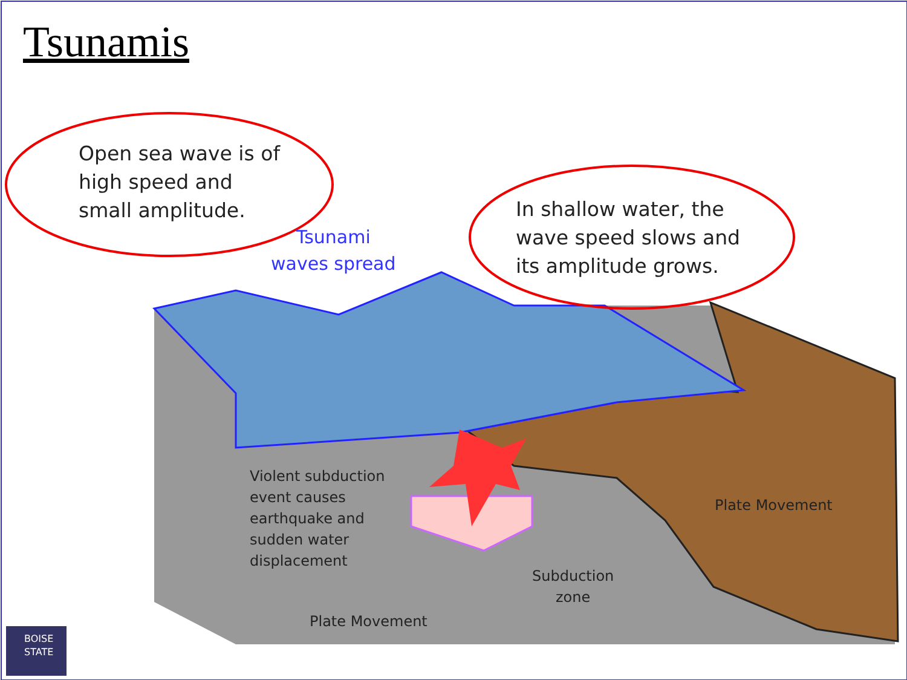Tsunamis
Open sea wave is of
high speed and
small amplitude.
In shallow water, the
wave speed slows and
its amplitude grows.
Tsunami
waves spread
Violent subduction
event causes
earthquake and
sudden water
displacement
Plate Movement
Subduction
zone
Plate Movement
BOISE
STATE